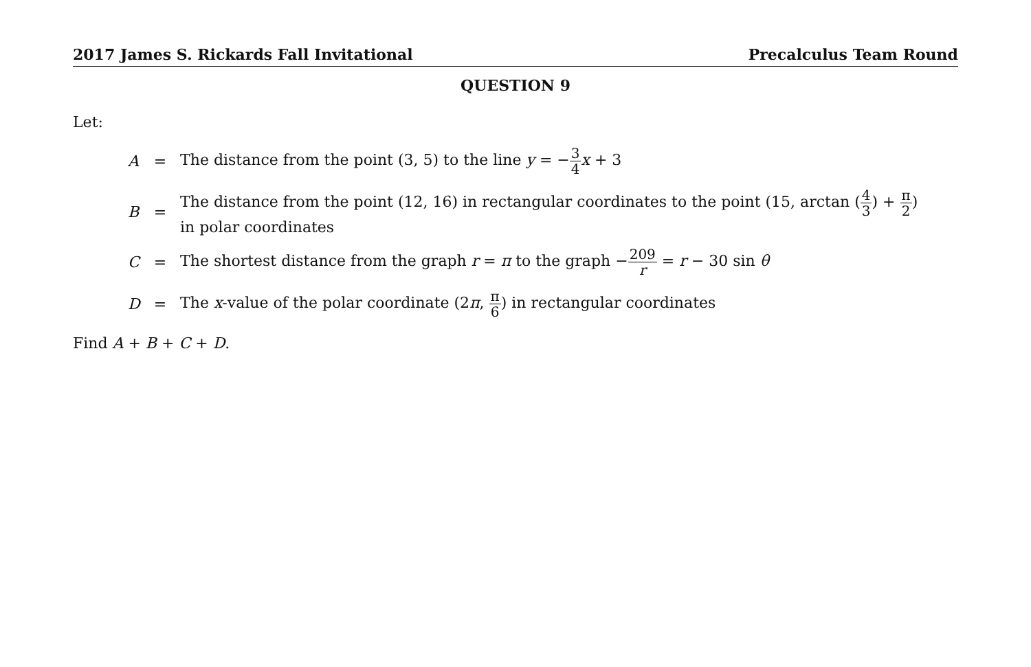2017 James S. Rickards Fall Invitational Precalculus Team Round
QUESTION 9
Let:
| A | = | The distance from the point (3, 5) to the line y = − 3 4 x + 3 |
| B | = | The distance from the point (12, 16) in rectangular coordinates to the point (15, arctan ( 4 3 ) + π 2 ) in polar coordinates |
| C | = | The shortest distance from the graph r = π to the graph − 209 r = r − 30 sin θ |
| D | = | The x -value of the polar coordinate (2 π , π 6 ) in rectangular coordinates |
Find A + B + C + D.